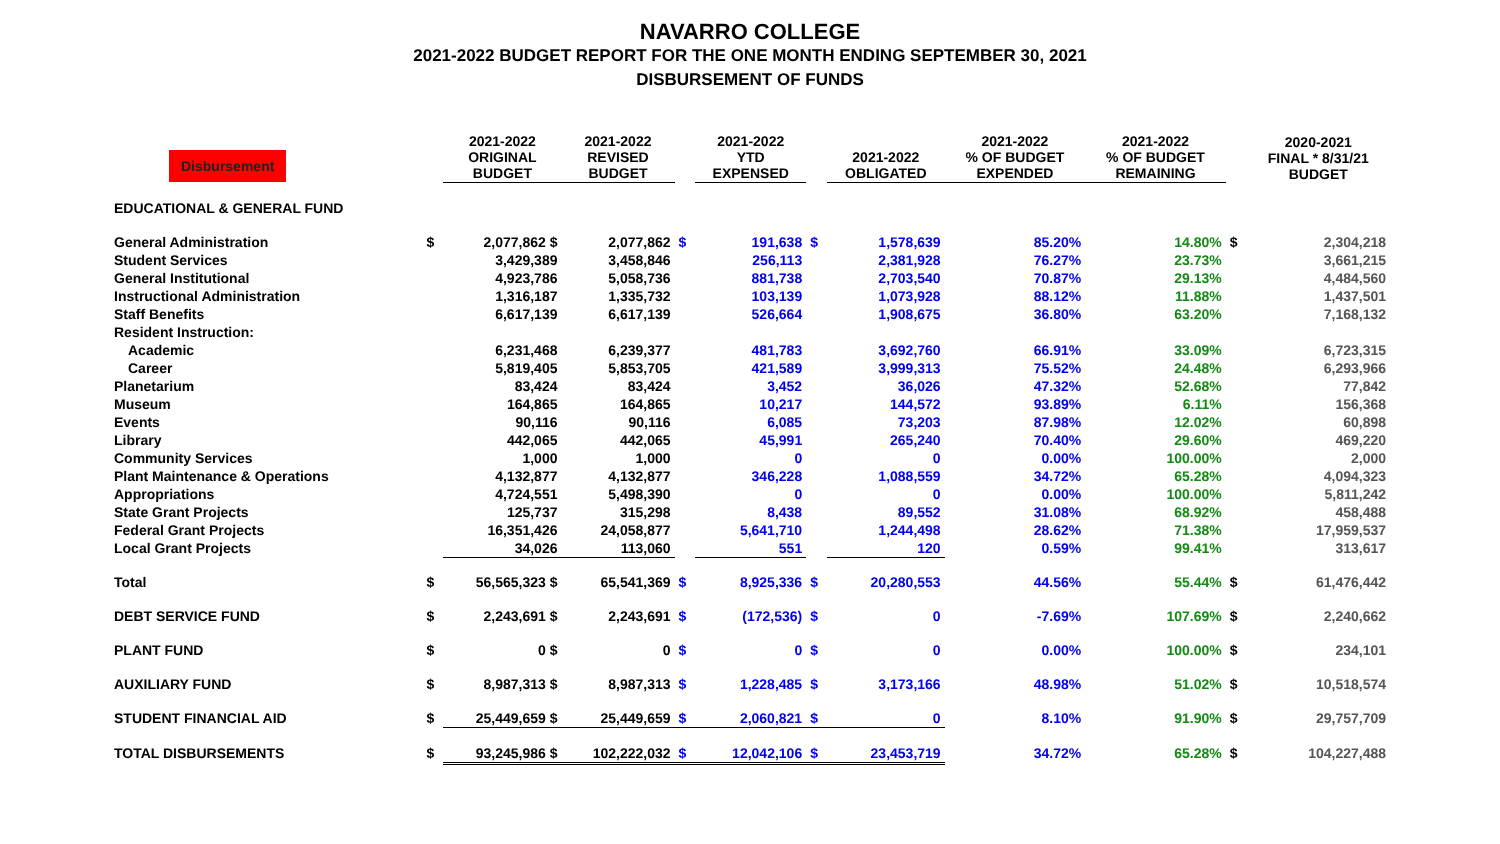NAVARRO COLLEGE
2021-2022 BUDGET REPORT FOR THE ONE MONTH ENDING SEPTEMBER 30, 2021
DISBURSEMENT OF FUNDS
| Disbursement | | 2021-2022 ORIGINAL BUDGET | 2021-2022 REVISED BUDGET | | 2021-2022 YTD EXPENSED | | 2021-2022 OBLIGATED | 2021-2022 % OF BUDGET EXPENDED | 2021-2022 % OF BUDGET REMAINING | | 2020-2021 FINAL * 8/31/21 BUDGET |
| --- | --- | --- | --- | --- | --- | --- | --- | --- | --- | --- | --- |
| EDUCATIONAL & GENERAL FUND | | | | | | | | | | | |
| General Administration | $ | 2,077,862 $ | 2,077,862 | $ | 191,638 | $ | 1,578,639 | 85.20% | 14.80% | $ | 2,304,218 |
| Student Services | | 3,429,389 | 3,458,846 | | 256,113 | | 2,381,928 | 76.27% | 23.73% | | 3,661,215 |
| General Institutional | | 4,923,786 | 5,058,736 | | 881,738 | | 2,703,540 | 70.87% | 29.13% | | 4,484,560 |
| Instructional Administration | | 1,316,187 | 1,335,732 | | 103,139 | | 1,073,928 | 88.12% | 11.88% | | 1,437,501 |
| Staff Benefits | | 6,617,139 | 6,617,139 | | 526,664 | | 1,908,675 | 36.80% | 63.20% | | 7,168,132 |
| Resident Instruction: | | | | | | | | | | | |
| Academic | | 6,231,468 | 6,239,377 | | 481,783 | | 3,692,760 | 66.91% | 33.09% | | 6,723,315 |
| Career | | 5,819,405 | 5,853,705 | | 421,589 | | 3,999,313 | 75.52% | 24.48% | | 6,293,966 |
| Planetarium | | 83,424 | 83,424 | | 3,452 | | 36,026 | 47.32% | 52.68% | | 77,842 |
| Museum | | 164,865 | 164,865 | | 10,217 | | 144,572 | 93.89% | 6.11% | | 156,368 |
| Events | | 90,116 | 90,116 | | 6,085 | | 73,203 | 87.98% | 12.02% | | 60,898 |
| Library | | 442,065 | 442,065 | | 45,991 | | 265,240 | 70.40% | 29.60% | | 469,220 |
| Community Services | | 1,000 | 1,000 | | 0 | | 0 | 0.00% | 100.00% | | 2,000 |
| Plant Maintenance & Operations | | 4,132,877 | 4,132,877 | | 346,228 | | 1,088,559 | 34.72% | 65.28% | | 4,094,323 |
| Appropriations | | 4,724,551 | 5,498,390 | | 0 | | 0 | 0.00% | 100.00% | | 5,811,242 |
| State Grant Projects | | 125,737 | 315,298 | | 8,438 | | 89,552 | 31.08% | 68.92% | | 458,488 |
| Federal Grant Projects | | 16,351,426 | 24,058,877 | | 5,641,710 | | 1,244,498 | 28.62% | 71.38% | | 17,959,537 |
| Local Grant Projects | | 34,026 | 113,060 | | 551 | | 120 | 0.59% | 99.41% | | 313,617 |
| Total | $ | 56,565,323 $ | 65,541,369 | $ | 8,925,336 | $ | 20,280,553 | 44.56% | 55.44% | $ | 61,476,442 |
| DEBT SERVICE FUND | $ | 2,243,691 $ | 2,243,691 | $ | (172,536) | $ | 0 | -7.69% | 107.69% | $ | 2,240,662 |
| PLANT FUND | $ | 0 $ | 0 | $ | 0 | $ | 0 | 0.00% | 100.00% | $ | 234,101 |
| AUXILIARY FUND | $ | 8,987,313 $ | 8,987,313 | $ | 1,228,485 | $ | 3,173,166 | 48.98% | 51.02% | $ | 10,518,574 |
| STUDENT FINANCIAL AID | $ | 25,449,659 $ | 25,449,659 | $ | 2,060,821 | $ | 0 | 8.10% | 91.90% | $ | 29,757,709 |
| TOTAL DISBURSEMENTS | $ | 93,245,986 $ | 102,222,032 | $ | 12,042,106 | $ | 23,453,719 | 34.72% | 65.28% | $ | 104,227,488 |